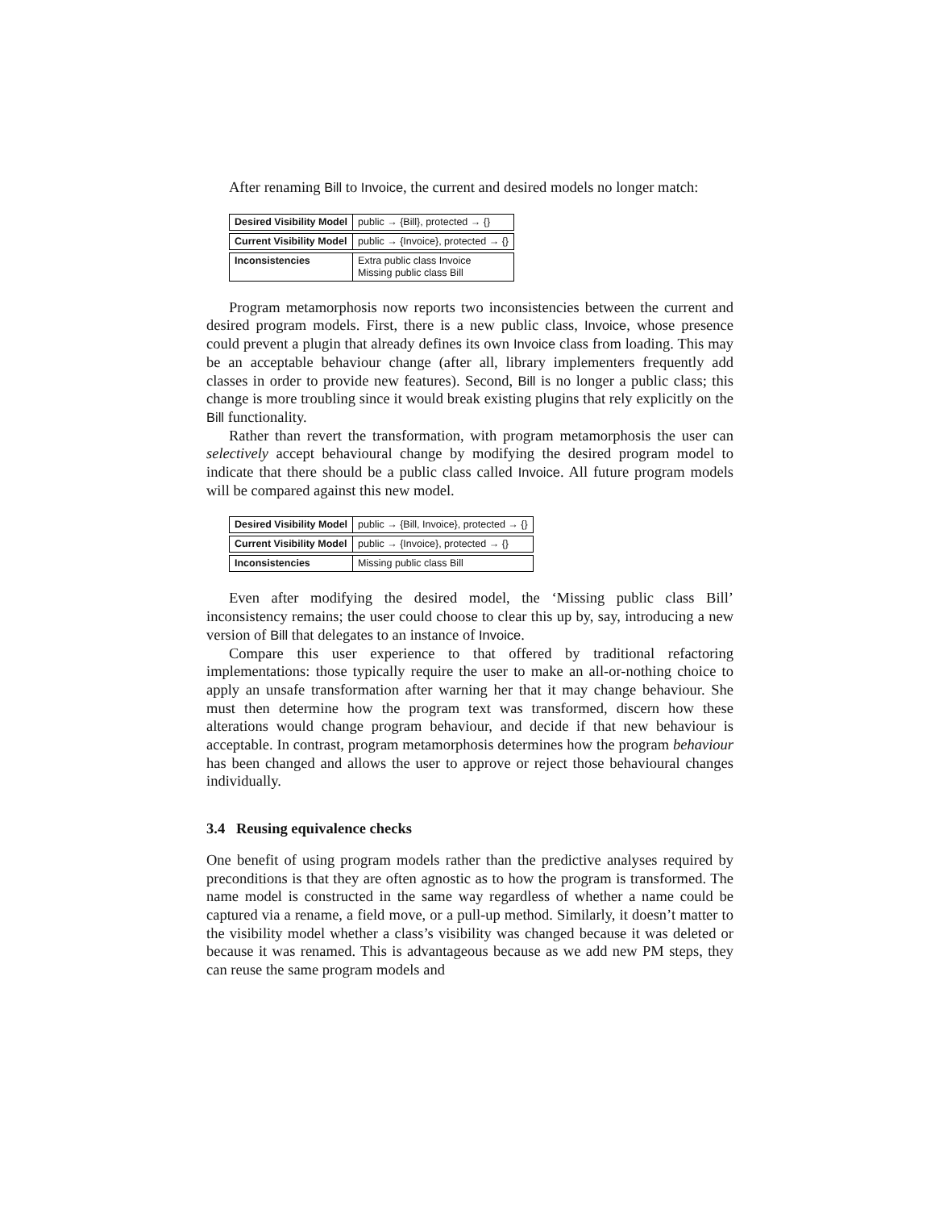After renaming Bill to Invoice, the current and desired models no longer match:
| Desired Visibility Model | public → {Bill}, protected → {} |
| Current Visibility Model | public → {Invoice}, protected → {} |
| Inconsistencies | Extra public class Invoice Missing public class Bill |
Program metamorphosis now reports two inconsistencies between the current and desired program models. First, there is a new public class, Invoice, whose presence could prevent a plugin that already defines its own Invoice class from loading. This may be an acceptable behaviour change (after all, library implementers frequently add classes in order to provide new features). Second, Bill is no longer a public class; this change is more troubling since it would break existing plugins that rely explicitly on the Bill functionality.
Rather than revert the transformation, with program metamorphosis the user can selectively accept behavioural change by modifying the desired program model to indicate that there should be a public class called Invoice. All future program models will be compared against this new model.
| Desired Visibility Model | public → {Bill, Invoice}, protected → {} |
| Current Visibility Model | public → {Invoice}, protected → {} |
| Inconsistencies | Missing public class Bill |
Even after modifying the desired model, the ‘Missing public class Bill’ inconsistency remains; the user could choose to clear this up by, say, introducing a new version of Bill that delegates to an instance of Invoice.
Compare this user experience to that offered by traditional refactoring implementations: those typically require the user to make an all-or-nothing choice to apply an unsafe transformation after warning her that it may change behaviour. She must then determine how the program text was transformed, discern how these alterations would change program behaviour, and decide if that new behaviour is acceptable. In contrast, program metamorphosis determines how the program behaviour has been changed and allows the user to approve or reject those behavioural changes individually.
3.4 Reusing equivalence checks
One benefit of using program models rather than the predictive analyses required by preconditions is that they are often agnostic as to how the program is transformed. The name model is constructed in the same way regardless of whether a name could be captured via a rename, a field move, or a pull-up method. Similarly, it doesn’t matter to the visibility model whether a class’s visibility was changed because it was deleted or because it was renamed. This is advantageous because as we add new PM steps, they can reuse the same program models and